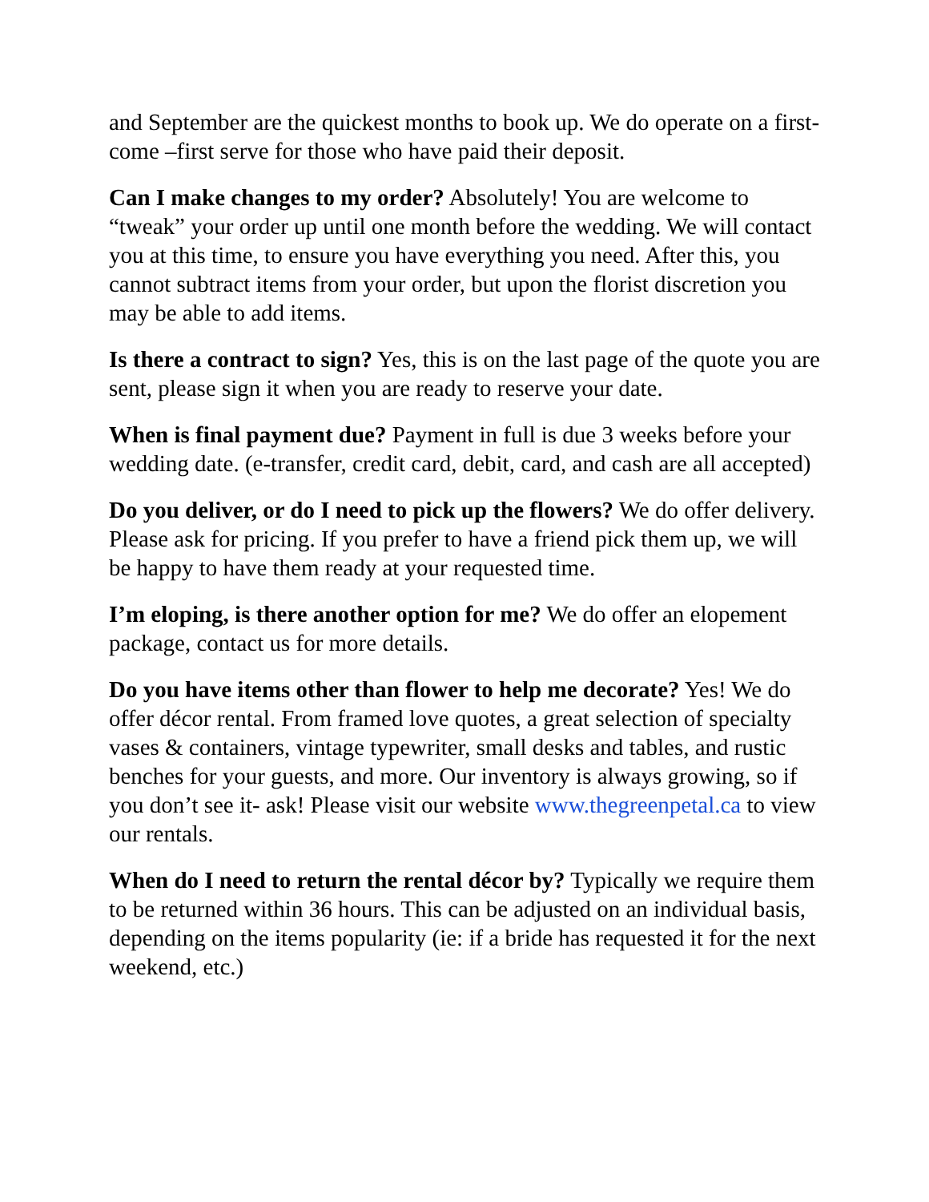and September are the quickest months to book up. We do operate on a first- come –first serve for those who have paid their deposit.
Can I make changes to my order? Absolutely! You are welcome to “tweak” your order up until one month before the wedding. We will contact you at this time, to ensure you have everything you need. After this, you cannot subtract items from your order, but upon the florist discretion you may be able to add items.
Is there a contract to sign? Yes, this is on the last page of the quote you are sent, please sign it when you are ready to reserve your date.
When is final payment due? Payment in full is due 3 weeks before your wedding date. (e-transfer, credit card, debit, card, and cash are all accepted)
Do you deliver, or do I need to pick up the flowers? We do offer delivery. Please ask for pricing. If you prefer to have a friend pick them up, we will be happy to have them ready at your requested time.
I’m eloping, is there another option for me? We do offer an elopement package, contact us for more details.
Do you have items other than flower to help me decorate? Yes! We do offer décor rental. From framed love quotes, a great selection of specialty vases & containers, vintage typewriter, small desks and tables, and rustic benches for your guests, and more. Our inventory is always growing, so if you don’t see it- ask! Please visit our website www.thegreenpetal.ca to view our rentals.
When do I need to return the rental décor by? Typically we require them to be returned within 36 hours. This can be adjusted on an individual basis, depending on the items popularity (ie: if a bride has requested it for the next weekend, etc.)